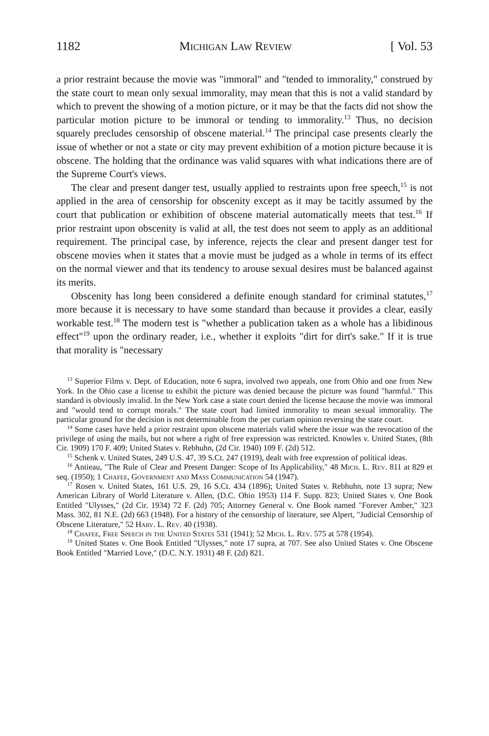1182 Michigan Law Review [ Vol. 53
a prior restraint because the movie was "immoral" and "tended to immorality," construed by the state court to mean only sexual immorality, may mean that this is not a valid standard by which to prevent the showing of a motion picture, or it may be that the facts did not show the particular motion picture to be immoral or tending to immorality.<sup>13</sup> Thus, no decision squarely precludes censorship of obscene material.<sup>14</sup> The principal case presents clearly the issue of whether or not a state or city may prevent exhibition of a motion picture because it is obscene. The holding that the ordinance was valid squares with what indications there are of the Supreme Court's views.
The clear and present danger test, usually applied to restraints upon free speech,<sup>15</sup> is not applied in the area of censorship for obscenity except as it may be tacitly assumed by the court that publication or exhibition of obscene material automatically meets that test.<sup>16</sup> If prior restraint upon obscenity is valid at all, the test does not seem to apply as an additional requirement. The principal case, by inference, rejects the clear and present danger test for obscene movies when it states that a movie must be judged as a whole in terms of its effect on the normal viewer and that its tendency to arouse sexual desires must be balanced against its merits.
Obscenity has long been considered a definite enough standard for criminal statutes,<sup>17</sup> more because it is necessary to have some standard than because it provides a clear, easily workable test.<sup>18</sup> The modern test is "whether a publication taken as a whole has a libidinous effect"<sup>19</sup> upon the ordinary reader, i.e., whether it exploits "dirt for dirt's sake." If it is true that morality is "necessary
<sup>13</sup> Superior Films v. Dept. of Education, note 6 supra, involved two appeals, one from Ohio and one from New York. In the Ohio case a license to exhibit the picture was denied because the picture was found "harmful." This standard is obviously invalid. In the New York case a state court denied the license because the movie was immoral and "would tend to corrupt morals." The state court had limited immorality to mean sexual immorality. The particular ground for the decision is not determinable from the per curiam opinion reversing the state court.
<sup>14</sup> Some cases have held a prior restraint upon obscene materials valid where the issue was the revocation of the privilege of using the mails, but not where a right of free expression was restricted. Knowles v. United States, (8th Cir. 1909) 170 F. 409; United States v. Rebhuhn, (2d Cir. 1940) 109 F. (2d) 512.
<sup>15</sup> Schenk v. United States, 249 U.S. 47, 39 S.Ct. 247 (1919), dealt with free expression of political ideas.
<sup>16</sup> Antieau, "The Rule of Clear and Present Danger: Scope of Its Applicability," 48 Mich. L. Rev. 811 at 829 et seq. (1950); 1 Chafee, Government and Mass Communication 54 (1947).
<sup>17</sup> Rosen v. United States, 161 U.S. 29, 16 S.Ct. 434 (1896); United States v. Rebhuhn, note 13 supra; New American Library of World Literature v. Allen, (D.C. Ohio 1953) 114 F. Supp. 823; United States v. One Book Entitled "Ulysses," (2d Cir. 1934) 72 F. (2d) 705; Attorney General v. One Book named "Forever Amber," 323 Mass. 302, 81 N.E. (2d) 663 (1948). For a history of the censorship of literature, see Alpert, "Judicial Censorship of Obscene Literature," 52 Harv. L. Rev. 40 (1938).
<sup>18</sup> Chafee, Free Speech in the United States 531 (1941); 52 Mich. L. Rev. 575 at 578 (1954).
<sup>19</sup> United States v. One Book Entitled "Ulysses," note 17 supra, at 707. See also United States v. One Obscene Book Entitled "Married Love," (D.C. N.Y. 1931) 48 F. (2d) 821.